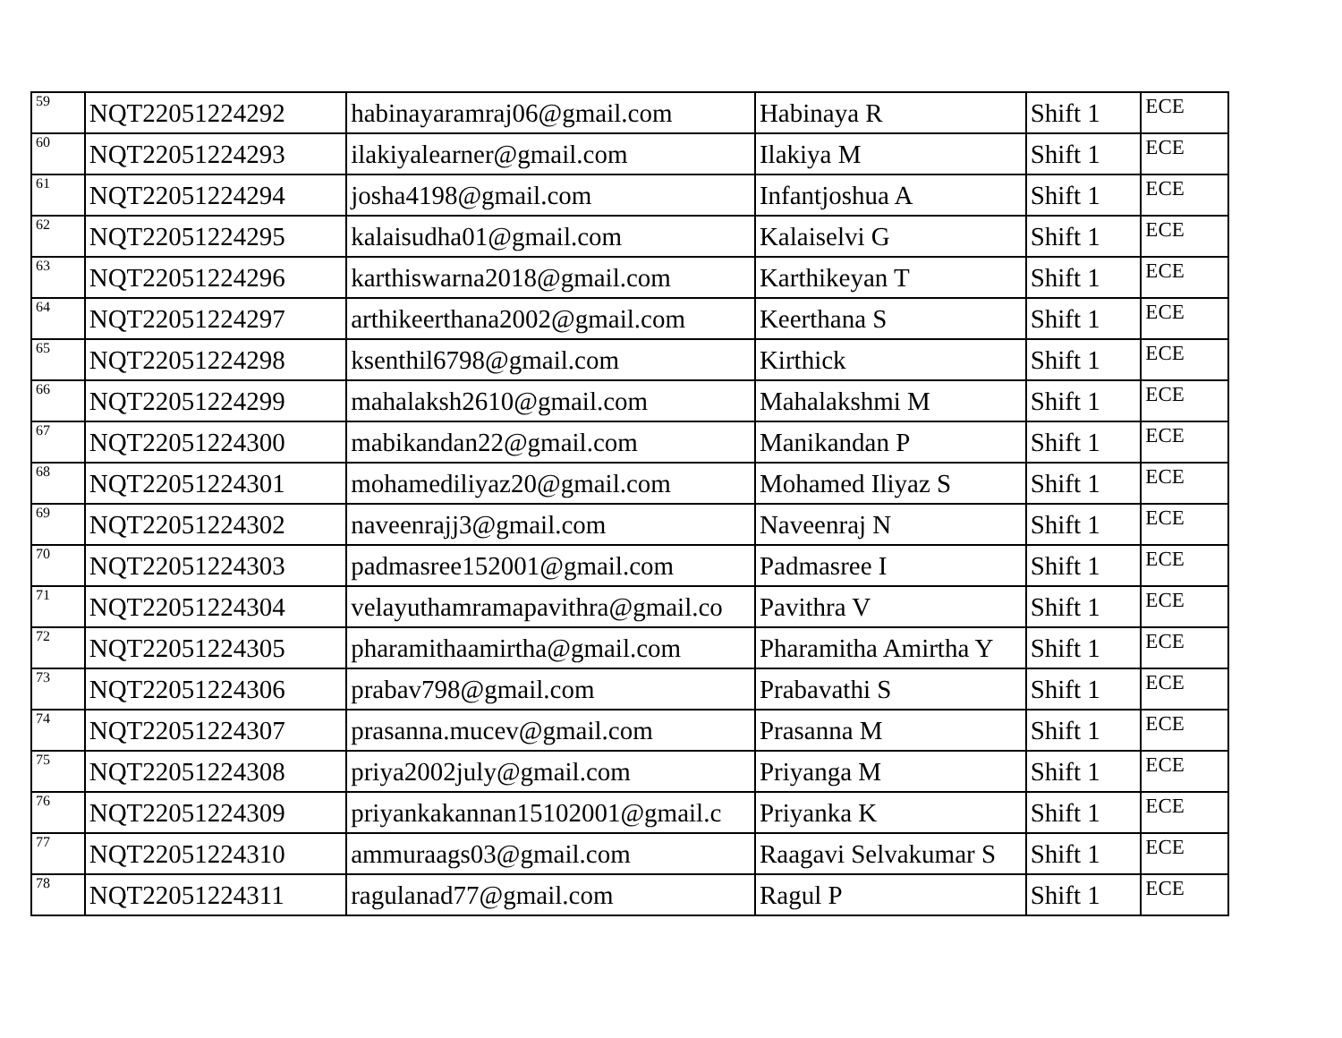| 59 | NQT22051224292 | habinayaramraj06@gmail.com | Habinaya R | Shift 1 | ECE |
| 60 | NQT22051224293 | ilakiyalearner@gmail.com | Ilakiya M | Shift 1 | ECE |
| 61 | NQT22051224294 | josha4198@gmail.com | Infantjoshua A | Shift 1 | ECE |
| 62 | NQT22051224295 | kalaisudha01@gmail.com | Kalaiselvi G | Shift 1 | ECE |
| 63 | NQT22051224296 | karthiswarna2018@gmail.com | Karthikeyan T | Shift 1 | ECE |
| 64 | NQT22051224297 | arthikeerthana2002@gmail.com | Keerthana S | Shift 1 | ECE |
| 65 | NQT22051224298 | ksenthil6798@gmail.com | Kirthick | Shift 1 | ECE |
| 66 | NQT22051224299 | mahalaksh2610@gmail.com | Mahalakshmi M | Shift 1 | ECE |
| 67 | NQT22051224300 | mabikandan22@gmail.com | Manikandan P | Shift 1 | ECE |
| 68 | NQT22051224301 | mohamediliyaz20@gmail.com | Mohamed Iliyaz S | Shift 1 | ECE |
| 69 | NQT22051224302 | naveenrajj3@gmail.com | Naveenraj N | Shift 1 | ECE |
| 70 | NQT22051224303 | padmasree152001@gmail.com | Padmasree I | Shift 1 | ECE |
| 71 | NQT22051224304 | velayuthamramapavithra@gmail.co | Pavithra V | Shift 1 | ECE |
| 72 | NQT22051224305 | pharamithaamirtha@gmail.com | Pharamitha Amirtha Y | Shift 1 | ECE |
| 73 | NQT22051224306 | prabav798@gmail.com | Prabavathi S | Shift 1 | ECE |
| 74 | NQT22051224307 | prasanna.mucev@gmail.com | Prasanna M | Shift 1 | ECE |
| 75 | NQT22051224308 | priya2002july@gmail.com | Priyanga M | Shift 1 | ECE |
| 76 | NQT22051224309 | priyankakannan15102001@gmail.c | Priyanka K | Shift 1 | ECE |
| 77 | NQT22051224310 | ammuraags03@gmail.com | Raagavi Selvakumar S | Shift 1 | ECE |
| 78 | NQT22051224311 | ragulanad77@gmail.com | Ragul P | Shift 1 | ECE |